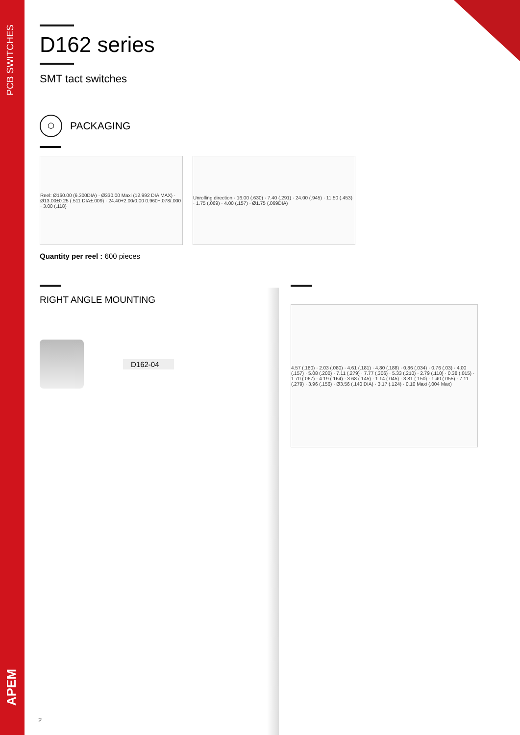PCB SWITCHES
APEM
D162 series
SMT tact switches
⬡
PACKAGING
Reel: Ø160.00 (6.300DIA) · Ø330.00 Maxi (12.992 DIA MAX) · Ø13.00±0.25 (.511 DIA±.009) · 24.40+2.00/0.00 0.960+.078/.000 · 3.00 (.118)
Unrolling direction · 16.00 (.630) · 7.40 (.291) · 24.00 (.945) · 11.50 (.453) · 1.75 (.069) · 4.00 (.157) · Ø1.75 (.069DIA)
Quantity per reel : 600 pieces
RIGHT ANGLE MOUNTING
D162-04
4.57 (.180) · 2.03 (.080) · 4.61 (.181) · 4.80 (.188) · 0.86 (.034) · 0.76 (.03) · 4.00 (.157) · 5.08 (.200) · 7.11 (.279) · 7.77 (.306) · 5.33 (.210) · 2.79 (.110) · 0.38 (.015) · 1.70 (.067) · 4.19 (.164) · 3.68 (.145) · 1.14 (.045) · 3.81 (.150) · 1.40 (.055) · 7.11 (.279) · 3.96 (.156) · Ø3.56 (.140 DIA) · 3.17 (.124) · 0.10 Maxi (.004 Max)
2